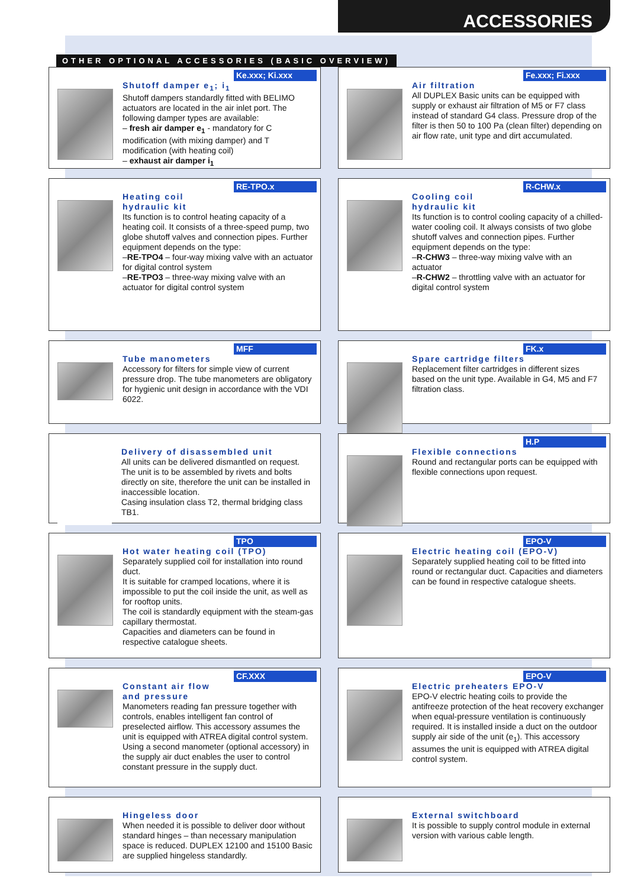ACCESSORIES
OTHER OPTIONAL ACCESSORIES (BASIC OVERVIEW)
Ke.xxx; Ki.xxx
Shutoff damper e<sub>1</sub>; i<sub>1</sub>
Shutoff dampers standardly fitted with BELIMO actuators are located in the air inlet port. The following damper types are available:
– fresh air damper e<sub>1</sub> - mandatory for C modification (with mixing damper) and T modification (with heating coil)
– exhaust air damper i<sub>1</sub>
Fe.xxx; Fi.xxx
Air filtration
All DUPLEX Basic units can be equipped with supply or exhaust air filtration of M5 or F7 class instead of standard G4 class. Pressure drop of the filter is then 50 to 100 Pa (clean filter) depending on air flow rate, unit type and dirt accumulated.
RE-TPO.x
Heating coil
hydraulic kit
Its function is to control heating capacity of a heating coil. It consists of a three-speed pump, two globe shutoff valves and connection pipes. Further equipment depends on the type:
–RE-TPO4 – four-way mixing valve with an actuator for digital control system
–RE-TPO3 – three-way mixing valve with an actuator for digital control system
R-CHW.x
Cooling coil
hydraulic kit
Its function is to control cooling capacity of a chilled-water cooling coil. It always consists of two globe shutoff valves and connection pipes. Further equipment depends on the type:
–R-CHW3 – three-way mixing valve with an actuator
–R-CHW2 – throttling valve with an actuator for digital control system
MFF
Tube manometers
Accessory for filters for simple view of current pressure drop. The tube manometers are obligatory for hygienic unit design in accordance with the VDI 6022.
FK.x
Spare cartridge filters
Replacement filter cartridges in different sizes based on the unit type. Available in G4, M5 and F7 filtration class.
Delivery of disassembled unit
All units can be delivered dismantled on request. The unit is to be assembled by rivets and bolts directly on site, therefore the unit can be installed in inaccessible location.
Casing insulation class T2, thermal bridging class TB1.
H.P
Flexible connections
Round and rectangular ports can be equipped with flexible connections upon request.
TPO
Hot water heating coil (TPO)
Separately supplied coil for installation into round duct.
It is suitable for cramped locations, where it is impossible to put the coil inside the unit, as well as for rooftop units.
The coil is standardly equipment with the steam-gas capillary thermostat.
Capacities and diameters can be found in respective catalogue sheets.
EPO-V
Electric heating coil (EPO-V)
Separately supplied heating coil to be fitted into round or rectangular duct. Capacities and diameters can be found in respective catalogue sheets.
CF.XXX
Constant air flow
and pressure
Manometers reading fan pressure together with controls, enables intelligent fan control of preselected airflow. This accessory assumes the unit is equipped with ATREA digital control system. Using a second manometer (optional accessory) in the supply air duct enables the user to control constant pressure in the supply duct.
EPO-V
Electric preheaters EPO-V
EPO-V electric heating coils to provide the antifreeze protection of the heat recovery exchanger when equal-pressure ventilation is continuously required. It is installed inside a duct on the outdoor supply air side of the unit (e<sub>1</sub>). This accessory assumes the unit is equipped with ATREA digital control system.
Hingeless door
When needed it is possible to deliver door without standard hinges – than necessary manipulation space is reduced. DUPLEX 12100 and 15100 Basic are supplied hingeless standardly.
External switchboard
It is possible to supply control module in external version with various cable length.